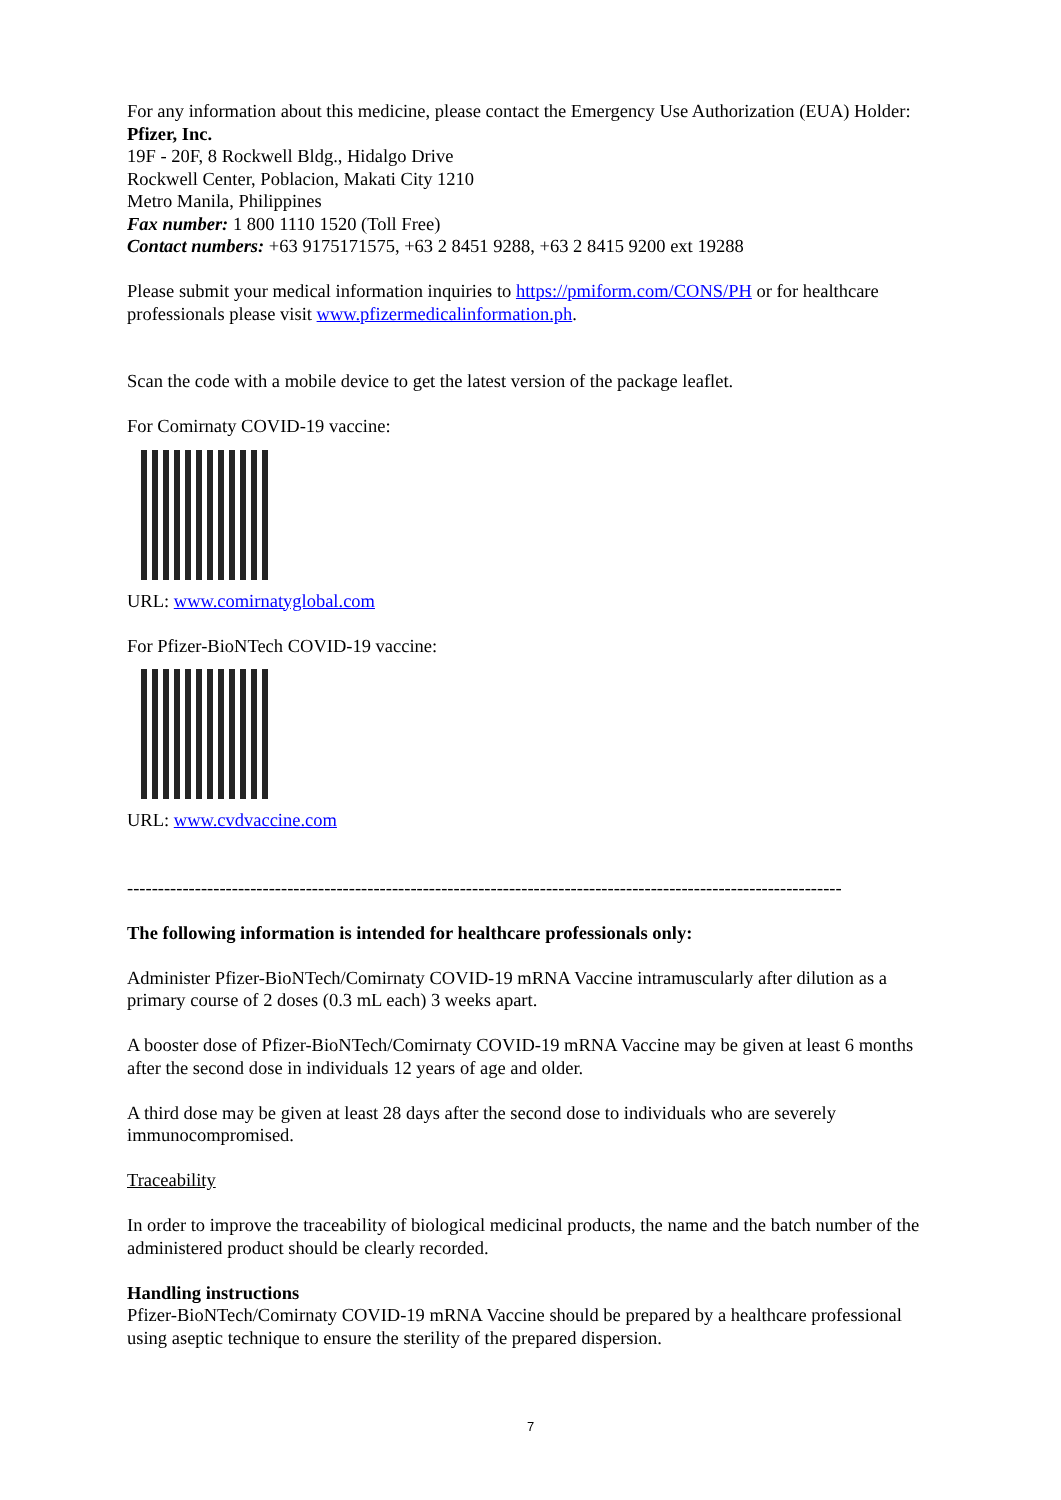For any information about this medicine, please contact the Emergency Use Authorization (EUA) Holder:
Pfizer, Inc.
19F - 20F, 8 Rockwell Bldg., Hidalgo Drive
Rockwell Center, Poblacion, Makati City 1210
Metro Manila, Philippines
Fax number: 1 800 1110 1520 (Toll Free)
Contact numbers: +63 9175171575, +63 2 8451 9288, +63 2 8415 9200 ext 19288
Please submit your medical information inquiries to https://pmiform.com/CONS/PH or for healthcare professionals please visit www.pfizermedicalinformation.ph.
Scan the code with a mobile device to get the latest version of the package leaflet.
For Comirnaty COVID-19 vaccine:
URL: www.comirnatyglobal.com
For Pfizer-BioNTech COVID-19 vaccine:
URL: www.cvdvaccine.com
--------------------------------------------------------------------------------------------------------------------
The following information is intended for healthcare professionals only:
Administer Pfizer-BioNTech/Comirnaty COVID-19 mRNA Vaccine intramuscularly after dilution as a primary course of 2 doses (0.3 mL each) 3 weeks apart.
A booster dose of Pfizer-BioNTech/Comirnaty COVID-19 mRNA Vaccine may be given at least 6 months after the second dose in individuals 12 years of age and older.
A third dose may be given at least 28 days after the second dose to individuals who are severely immunocompromised.
Traceability
In order to improve the traceability of biological medicinal products, the name and the batch number of the administered product should be clearly recorded.
Handling instructions
Pfizer-BioNTech/Comirnaty COVID-19 mRNA Vaccine should be prepared by a healthcare professional using aseptic technique to ensure the sterility of the prepared dispersion.
7